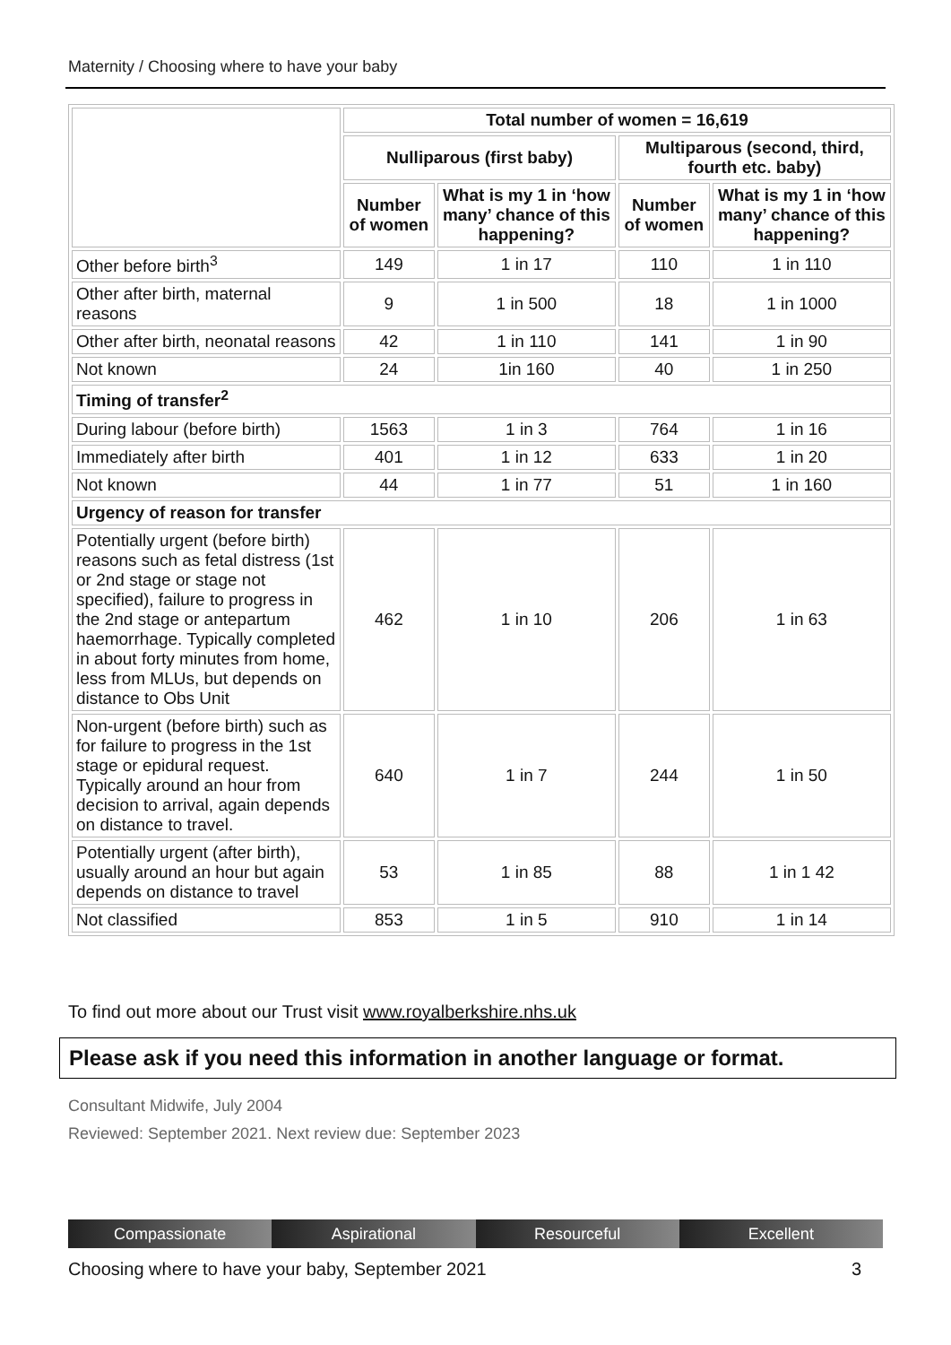Maternity / Choosing where to have your baby
| | Total number of women = 16,619 | | | |
| | Nulliparous (first baby) | | Multiparous (second, third, fourth etc. baby) | |
| | Number of women | What is my 1 in ‘how many’ chance of this happening? | Number of women | What is my 1 in ‘how many’ chance of this happening? |
| Other before birth<sup>3</sup> | 149 | 1 in 17 | 110 | 1 in 110 |
| Other after birth, maternal reasons | 9 | 1 in 500 | 18 | 1 in 1000 |
| Other after birth, neonatal reasons | 42 | 1 in 110 | 141 | 1 in 90 |
| Not known | 24 | 1in 160 | 40 | 1 in 250 |
| Timing of transfer<sup>2</sup> | | | | |
| During labour (before birth) | 1563 | 1 in 3 | 764 | 1 in 16 |
| Immediately after birth | 401 | 1 in 12 | 633 | 1 in 20 |
| Not known | 44 | 1 in 77 | 51 | 1 in 160 |
| Urgency of reason for transfer | | | | |
| Potentially urgent (before birth) reasons such as fetal distress (1st or 2nd stage or stage not specified), failure to progress in the 2nd stage or antepartum haemorrhage. Typically completed in about forty minutes from home, less from MLUs, but depends on distance to Obs Unit | 462 | 1 in 10 | 206 | 1 in 63 |
| Non-urgent (before birth) such as for failure to progress in the 1st stage or epidural request. Typically around an hour from decision to arrival, again depends on distance to travel. | 640 | 1 in 7 | 244 | 1 in 50 |
| Potentially urgent (after birth), usually around an hour but again depends on distance to travel | 53 | 1 in 85 | 88 | 1 in 1 42 |
| Not classified | 853 | 1 in 5 | 910 | 1 in 14 |
To find out more about our Trust visit www.royalberkshire.nhs.uk
Please ask if you need this information in another language or format.
Consultant Midwife, July 2004
Reviewed: September 2021. Next review due: September 2023
Compassionate Aspirational Resourceful Excellent
Choosing where to have your baby, September 2021 3